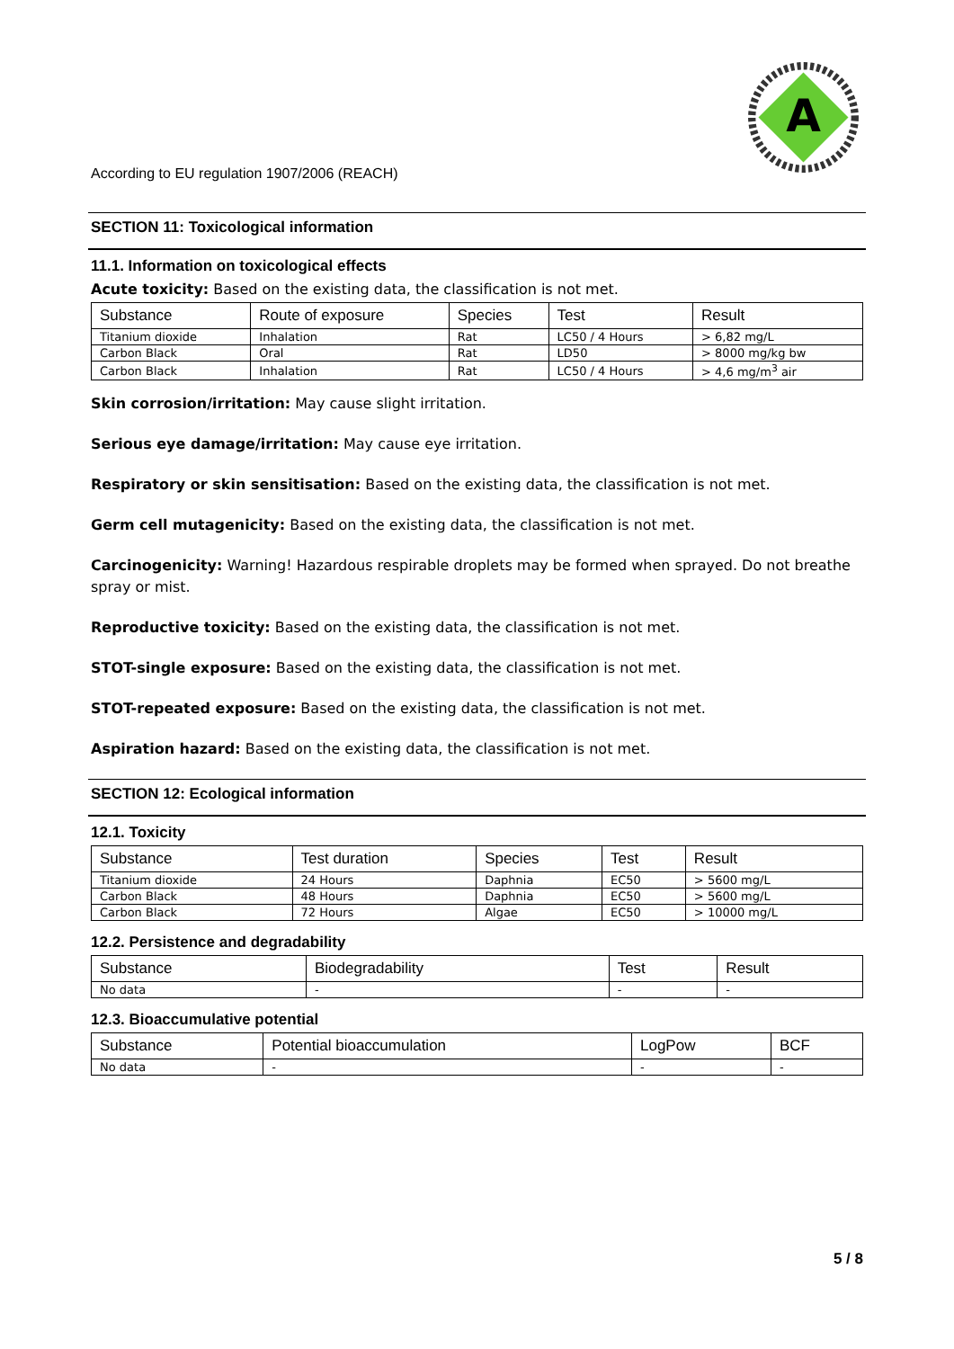A
According to EU regulation 1907/2006 (REACH)
SECTION 11: Toxicological information
11.1. Information on toxicological effects
Acute toxicity: Based on the existing data, the classification is not met.
| Substance | Route of exposure | Species | Test | Result |
| --- | --- | --- | --- | --- |
| Titanium dioxide | Inhalation | Rat | LC50 / 4 Hours | > 6,82 mg/L |
| Carbon Black | Oral | Rat | LD50 | > 8000 mg/kg bw |
| Carbon Black | Inhalation | Rat | LC50 / 4 Hours | > 4,6 mg/m<sup>3</sup> air |
Skin corrosion/irritation: May cause slight irritation.
Serious eye damage/irritation: May cause eye irritation.
Respiratory or skin sensitisation: Based on the existing data, the classification is not met.
Germ cell mutagenicity: Based on the existing data, the classification is not met.
Carcinogenicity: Warning! Hazardous respirable droplets may be formed when sprayed. Do not breathe spray or mist.
Reproductive toxicity: Based on the existing data, the classification is not met.
STOT-single exposure: Based on the existing data, the classification is not met.
STOT-repeated exposure: Based on the existing data, the classification is not met.
Aspiration hazard: Based on the existing data, the classification is not met.
SECTION 12: Ecological information
12.1. Toxicity
| Substance | Test duration | Species | Test | Result |
| --- | --- | --- | --- | --- |
| Titanium dioxide | 24 Hours | Daphnia | EC50 | > 5600 mg/L |
| Carbon Black | 48 Hours | Daphnia | EC50 | > 5600 mg/L |
| Carbon Black | 72 Hours | Algae | EC50 | > 10000 mg/L |
12.2. Persistence and degradability
| Substance | Biodegradability | Test | Result |
| --- | --- | --- | --- |
| No data | - | - | - |
12.3. Bioaccumulative potential
| Substance | Potential bioaccumulation | LogPow | BCF |
| --- | --- | --- | --- |
| No data | - | - | - |
5 / 8